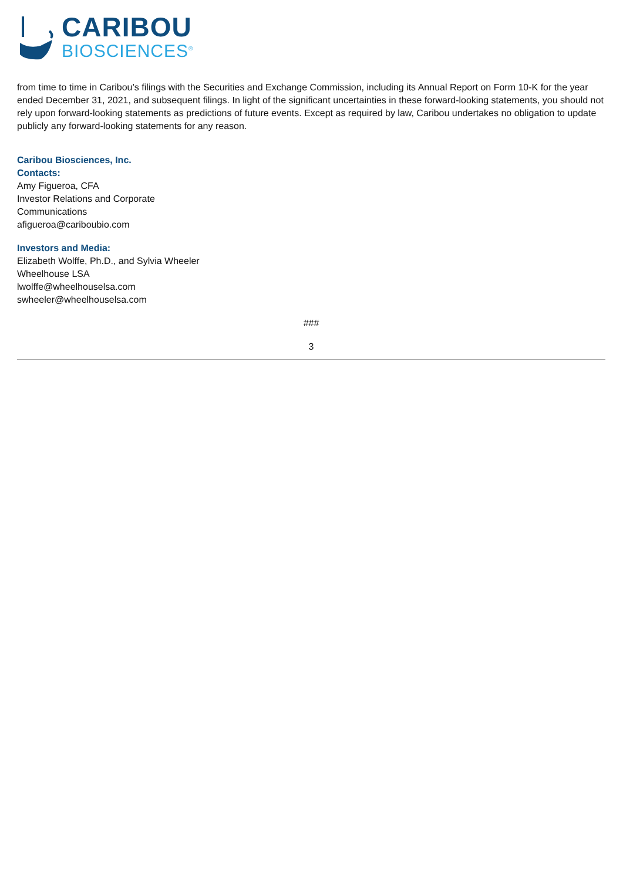CARIBOU
BIOSCIENCES<sup>®</sup>
from time to time in Caribou’s filings with the Securities and Exchange Commission, including its Annual Report on Form 10-K for the year ended December 31, 2021, and subsequent filings. In light of the significant uncertainties in these forward-looking statements, you should not rely upon forward-looking statements as predictions of future events. Except as required by law, Caribou undertakes no obligation to update publicly any forward-looking statements for any reason.
Caribou Biosciences, Inc.
Contacts:
Amy Figueroa, CFA
Investor Relations and Corporate
Communications
afigueroa@cariboubio.com
Investors and Media:
Elizabeth Wolffe, Ph.D., and Sylvia Wheeler
Wheelhouse LSA
lwolffe@wheelhouselsa.com
swheeler@wheelhouselsa.com
###
3